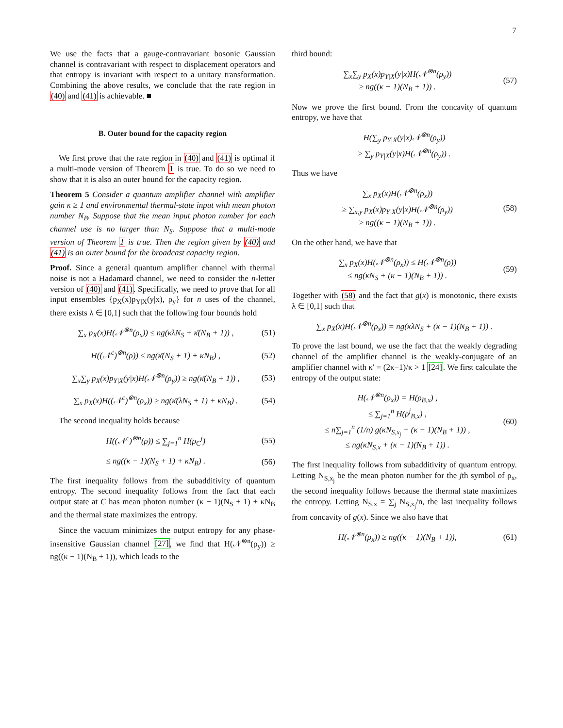7
We use the facts that a gauge-contravariant bosonic Gaussian channel is contravariant with respect to displacement operators and that entropy is invariant with respect to a unitary transformation. Combining the above results, we conclude that the rate region in (40) and (41) is achievable. ■
B. Outer bound for the capacity region
We first prove that the rate region in (40) and (41) is optimal if a multi-mode version of Theorem 1 is true. To do so we need to show that it is also an outer bound for the capacity region.
Theorem 5 Consider a quantum amplifier channel with amplifier gain κ ≥ 1 and environmental thermal-state input with mean photon number N<sub>B</sub>. Suppose that the mean input photon number for each channel use is no larger than N<sub>S</sub>. Suppose that a multi-mode version of Theorem 1 is true. Then the region given by (40) and (41) is an outer bound for the broadcast capacity region.
Proof. Since a general quantum amplifier channel with thermal noise is not a Hadamard channel, we need to consider the n-letter version of (40) and (41). Specifically, we need to prove that for all input ensembles {p<sub>X</sub>(x)p<sub>Y|X</sub>(y|x), ρ<sub>y</sub>} for n uses of the channel, there exists λ ∈ [0,1] such that the following four bounds hold
∑<sub>x</sub> p<sub>X</sub>(x)H(𝒩<sup>⊗n</sup>(ρ<sub>x</sub>)) ≤ ng(κλN<sub>S</sub> + κ̄(N<sub>B</sub> + 1)) , (51)
H((𝒩<sup>c</sup>)<sup>⊗n</sup>(ρ)) ≤ ng(κ̄(N<sub>S</sub> + 1) + κN<sub>B</sub>) , (52)
∑<sub>x</sub>∑<sub>y</sub> p<sub>X</sub>(x)p<sub>Y|X</sub>(y|x)H(𝒩<sup>⊗n</sup>(ρ<sub>y</sub>)) ≥ ng(κ̄(N<sub>B</sub> + 1)) , (53)
∑<sub>x</sub> p<sub>X</sub>(x)H((𝒩<sup>c</sup>)<sup>⊗n</sup>(ρ<sub>x</sub>)) ≥ ng(κ̄(λN<sub>S</sub> + 1) + κN<sub>B</sub>) . (54)
The second inequality holds because
H((𝒩<sup>c</sup>)<sup>⊗n</sup>(ρ)) ≤ ∑<sub>j=1</sub><sup>n</sup> H(ρ<sub>C</sub><sup>j</sup>) (55)
≤ ng((κ − 1)(N<sub>S</sub> + 1) + κN<sub>B</sub>) . (56)
The first inequality follows from the subadditivity of quantum entropy. The second inequality follows from the fact that each output state at C has mean photon number (κ − 1)(N<sub>S</sub> + 1) + κN<sub>B</sub> and the thermal state maximizes the entropy.
Since the vacuum minimizes the output entropy for any phase-insensitive Gaussian channel [27], we find that H(𝒩<sup>⊗n</sup>(ρ<sub>y</sub>)) ≥ ng((κ − 1)(N<sub>B</sub> + 1)), which leads to the
third bound:
∑<sub>x</sub>∑<sub>y</sub> p<sub>X</sub>(x)p<sub>Y|X</sub>(y|x)H(𝒩<sup>⊗n</sup>(ρ<sub>y</sub>))
≥ ng((κ − 1)(N<sub>B</sub> + 1)) . (57)
Now we prove the first bound. From the concavity of quantum entropy, we have that
H(∑<sub>y</sub> p<sub>Y|X</sub>(y|x)𝒩<sup>⊗n</sup>(ρ<sub>y</sub>))
≥ ∑<sub>y</sub> p<sub>Y|X</sub>(y|x)H(𝒩<sup>⊗n</sup>(ρ<sub>y</sub>)) .
Thus we have
∑<sub>x</sub> p<sub>X</sub>(x)H(𝒩<sup>⊗n</sup>(ρ<sub>x</sub>))
≥ ∑<sub>x,y</sub> p<sub>X</sub>(x)p<sub>Y|X</sub>(y|x)H(𝒩<sup>⊗n</sup>(ρ<sub>y</sub>))
≥ ng((κ − 1)(N<sub>B</sub> + 1)) . (58)
On the other hand, we have that
∑<sub>x</sub> p<sub>X</sub>(x)H(𝒩<sup>⊗n</sup>(ρ<sub>x</sub>)) ≤ H(𝒩<sup>⊗n</sup>(ρ))
≤ ng(κN<sub>S</sub> + (κ − 1)(N<sub>B</sub> + 1)) . (59)
Together with (58) and the fact that g(x) is monotonic, there exists λ ∈ [0,1] such that
∑<sub>x</sub> p<sub>X</sub>(x)H(𝒩<sup>⊗n</sup>(ρ<sub>x</sub>)) = ng(κλN<sub>S</sub> + (κ − 1)(N<sub>B</sub> + 1)) .
To prove the last bound, we use the fact that the weakly degrading channel of the amplifier channel is the weakly-conjugate of an amplifier channel with κ′ = (2κ−1)/κ > 1 [24]. We first calculate the entropy of the output state:
H(𝒩<sup>⊗n</sup>(ρ<sub>x</sub>)) = H(ρ<sub>B,x</sub>) ,
≤ ∑<sub>j=1</sub><sup>n</sup> H(ρ<sup>j</sup><sub>B,x</sub>) ,
≤ n∑<sub>j=1</sub><sup>n</sup> (1/n) g(κN<sub>S,x<sub>j</sub></sub> + (κ − 1)(N<sub>B</sub> + 1)) ,
≤ ng(κN<sub>S,x</sub> + (κ − 1)(N<sub>B</sub> + 1)) . (60)
The first inequality follows from subadditivity of quantum entropy. Letting N<sub>S,x<sub>j</sub></sub> be the mean photon number for the jth symbol of ρ<sub>x</sub>, the second inequality follows because the thermal state maximizes the entropy. Letting N<sub>S,x</sub> = ∑<sub>j</sub> N<sub>S,x<sub>j</sub></sub>/n, the last inequality follows from concavity of g(x). Since we also have that
H(𝒩<sup>⊗n</sup>(ρ<sub>x</sub>)) ≥ ng((κ − 1)(N<sub>B</sub> + 1)), (61)